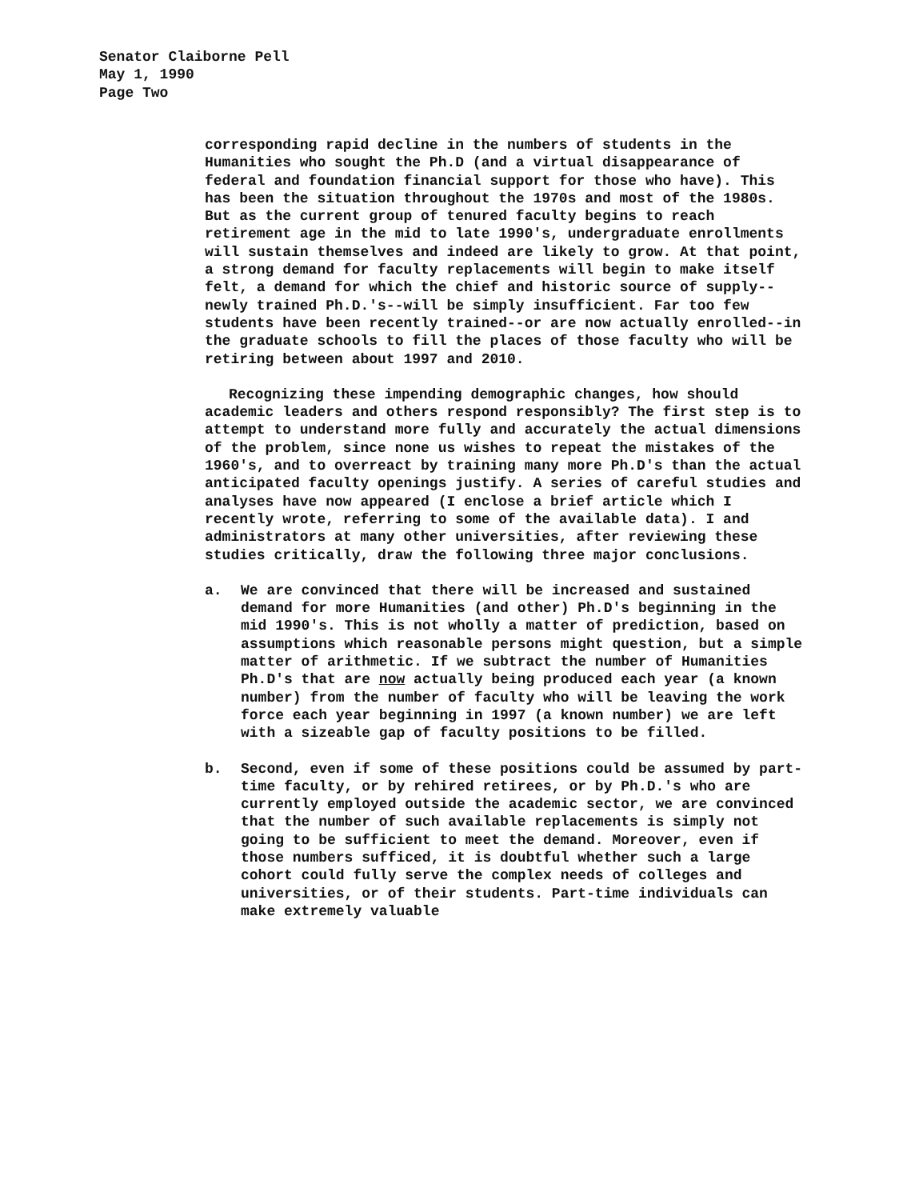Senator Claiborne Pell
May 1, 1990
Page Two
corresponding rapid decline in the numbers of students in the Humanities who sought the Ph.D (and a virtual disappearance of federal and foundation financial support for those who have). This has been the situation throughout the 1970s and most of the 1980s. But as the current group of tenured faculty begins to reach retirement age in the mid to late 1990's, undergraduate enrollments will sustain themselves and indeed are likely to grow. At that point, a strong demand for faculty replacements will begin to make itself felt, a demand for which the chief and historic source of supply--newly trained Ph.D.'s--will be simply insufficient. Far too few students have been recently trained--or are now actually enrolled--in the graduate schools to fill the places of those faculty who will be retiring between about 1997 and 2010.
Recognizing these impending demographic changes, how should academic leaders and others respond responsibly? The first step is to attempt to understand more fully and accurately the actual dimensions of the problem, since none us wishes to repeat the mistakes of the 1960's, and to overreact by training many more Ph.D's than the actual anticipated faculty openings justify. A series of careful studies and analyses have now appeared (I enclose a brief article which I recently wrote, referring to some of the available data). I and administrators at many other universities, after reviewing these studies critically, draw the following three major conclusions.
a. We are convinced that there will be increased and sustained demand for more Humanities (and other) Ph.D's beginning in the mid 1990's. This is not wholly a matter of prediction, based on assumptions which reasonable persons might question, but a simple matter of arithmetic. If we subtract the number of Humanities Ph.D's that are now actually being produced each year (a known number) from the number of faculty who will be leaving the work force each year beginning in 1997 (a known number) we are left with a sizeable gap of faculty positions to be filled.
b. Second, even if some of these positions could be assumed by part-time faculty, or by rehired retirees, or by Ph.D.'s who are currently employed outside the academic sector, we are convinced that the number of such available replacements is simply not going to be sufficient to meet the demand. Moreover, even if those numbers sufficed, it is doubtful whether such a large cohort could fully serve the complex needs of colleges and universities, or of their students. Part-time individuals can make extremely valuable